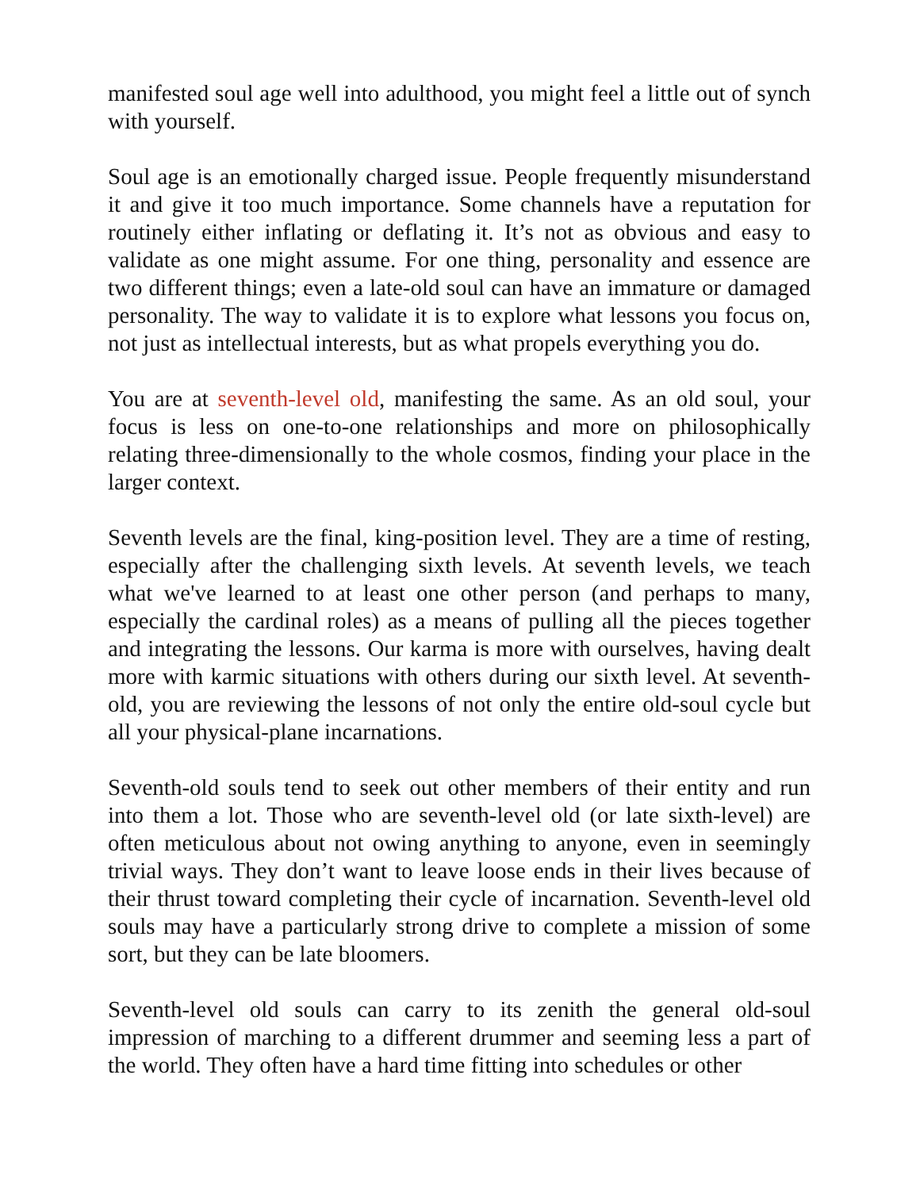manifested soul age well into adulthood, you might feel a little out of synch with yourself.
Soul age is an emotionally charged issue. People frequently misunderstand it and give it too much importance. Some channels have a reputation for routinely either inflating or deflating it. It’s not as obvious and easy to validate as one might assume. For one thing, personality and essence are two different things; even a late-old soul can have an immature or damaged personality. The way to validate it is to explore what lessons you focus on, not just as intellectual interests, but as what propels everything you do.
You are at seventh-level old, manifesting the same. As an old soul, your focus is less on one-to-one relationships and more on philosophically relating three-dimensionally to the whole cosmos, finding your place in the larger context.
Seventh levels are the final, king-position level. They are a time of resting, especially after the challenging sixth levels. At seventh levels, we teach what we've learned to at least one other person (and perhaps to many, especially the cardinal roles) as a means of pulling all the pieces together and integrating the lessons. Our karma is more with ourselves, having dealt more with karmic situations with others during our sixth level. At seventh-old, you are reviewing the lessons of not only the entire old-soul cycle but all your physical-plane incarnations.
Seventh-old souls tend to seek out other members of their entity and run into them a lot. Those who are seventh-level old (or late sixth-level) are often meticulous about not owing anything to anyone, even in seemingly trivial ways. They don’t want to leave loose ends in their lives because of their thrust toward completing their cycle of incarnation. Seventh-level old souls may have a particularly strong drive to complete a mission of some sort, but they can be late bloomers.
Seventh-level old souls can carry to its zenith the general old-soul impression of marching to a different drummer and seeming less a part of the world. They often have a hard time fitting into schedules or other